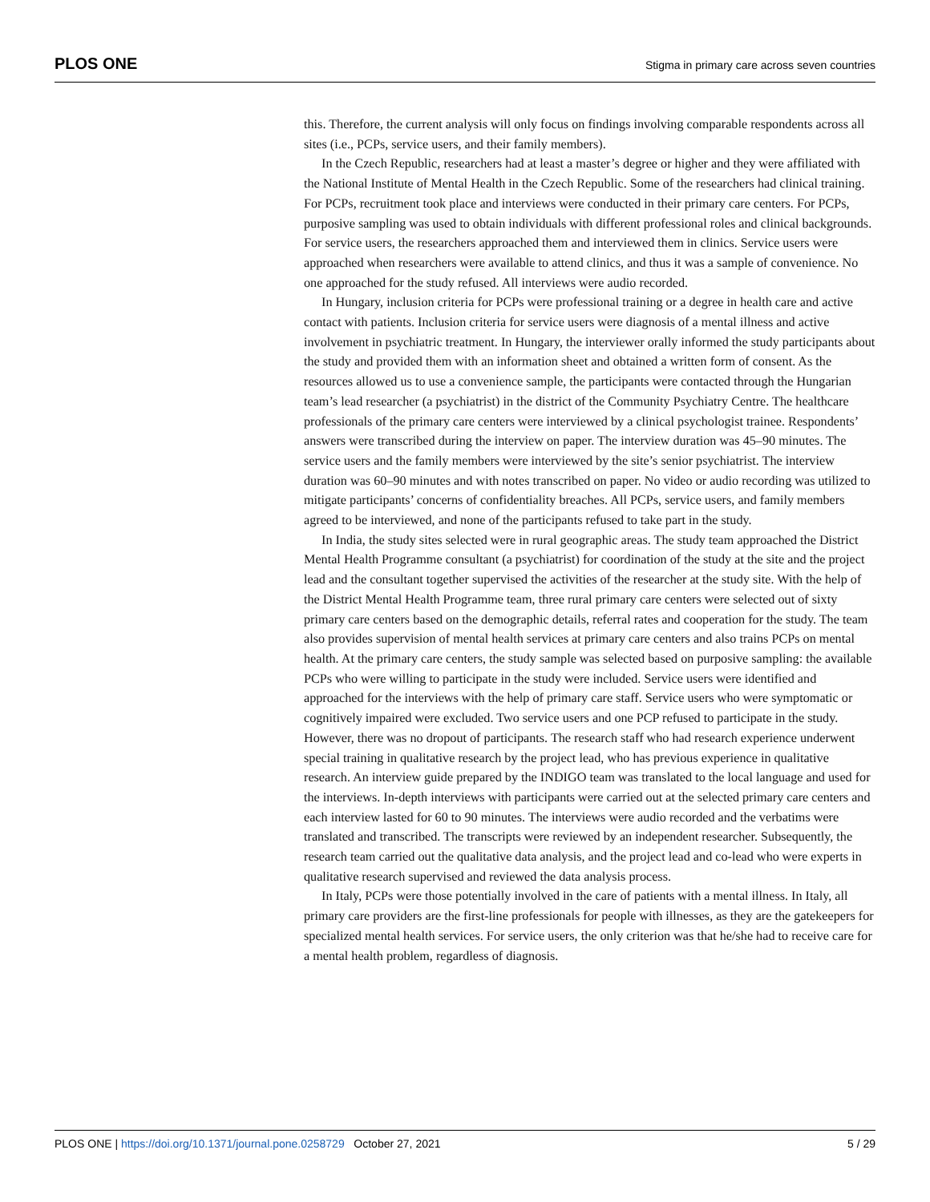PLOS ONE Stigma in primary care across seven countries
this. Therefore, the current analysis will only focus on findings involving comparable respondents across all sites (i.e., PCPs, service users, and their family members).
In the Czech Republic, researchers had at least a master’s degree or higher and they were affiliated with the National Institute of Mental Health in the Czech Republic. Some of the researchers had clinical training. For PCPs, recruitment took place and interviews were conducted in their primary care centers. For PCPs, purposive sampling was used to obtain individuals with different professional roles and clinical backgrounds. For service users, the researchers approached them and interviewed them in clinics. Service users were approached when researchers were available to attend clinics, and thus it was a sample of convenience. No one approached for the study refused. All interviews were audio recorded.
In Hungary, inclusion criteria for PCPs were professional training or a degree in health care and active contact with patients. Inclusion criteria for service users were diagnosis of a mental illness and active involvement in psychiatric treatment. In Hungary, the interviewer orally informed the study participants about the study and provided them with an information sheet and obtained a written form of consent. As the resources allowed us to use a convenience sample, the participants were contacted through the Hungarian team’s lead researcher (a psychiatrist) in the district of the Community Psychiatry Centre. The healthcare professionals of the primary care centers were interviewed by a clinical psychologist trainee. Respondents’ answers were transcribed during the interview on paper. The interview duration was 45–90 minutes. The service users and the family members were interviewed by the site’s senior psychiatrist. The interview duration was 60–90 minutes and with notes transcribed on paper. No video or audio recording was utilized to mitigate participants’ concerns of confidentiality breaches. All PCPs, service users, and family members agreed to be interviewed, and none of the participants refused to take part in the study.
In India, the study sites selected were in rural geographic areas. The study team approached the District Mental Health Programme consultant (a psychiatrist) for coordination of the study at the site and the project lead and the consultant together supervised the activities of the researcher at the study site. With the help of the District Mental Health Programme team, three rural primary care centers were selected out of sixty primary care centers based on the demographic details, referral rates and cooperation for the study. The team also provides supervision of mental health services at primary care centers and also trains PCPs on mental health. At the primary care centers, the study sample was selected based on purposive sampling: the available PCPs who were willing to participate in the study were included. Service users were identified and approached for the interviews with the help of primary care staff. Service users who were symptomatic or cognitively impaired were excluded. Two service users and one PCP refused to participate in the study. However, there was no dropout of participants. The research staff who had research experience underwent special training in qualitative research by the project lead, who has previous experience in qualitative research. An interview guide prepared by the INDIGO team was translated to the local language and used for the interviews. In-depth interviews with participants were carried out at the selected primary care centers and each interview lasted for 60 to 90 minutes. The interviews were audio recorded and the verbatims were translated and transcribed. The transcripts were reviewed by an independent researcher. Subsequently, the research team carried out the qualitative data analysis, and the project lead and co-lead who were experts in qualitative research supervised and reviewed the data analysis process.
In Italy, PCPs were those potentially involved in the care of patients with a mental illness. In Italy, all primary care providers are the first-line professionals for people with illnesses, as they are the gatekeepers for specialized mental health services. For service users, the only criterion was that he/she had to receive care for a mental health problem, regardless of diagnosis.
PLOS ONE | https://doi.org/10.1371/journal.pone.0258729 October 27, 2021 5 / 29